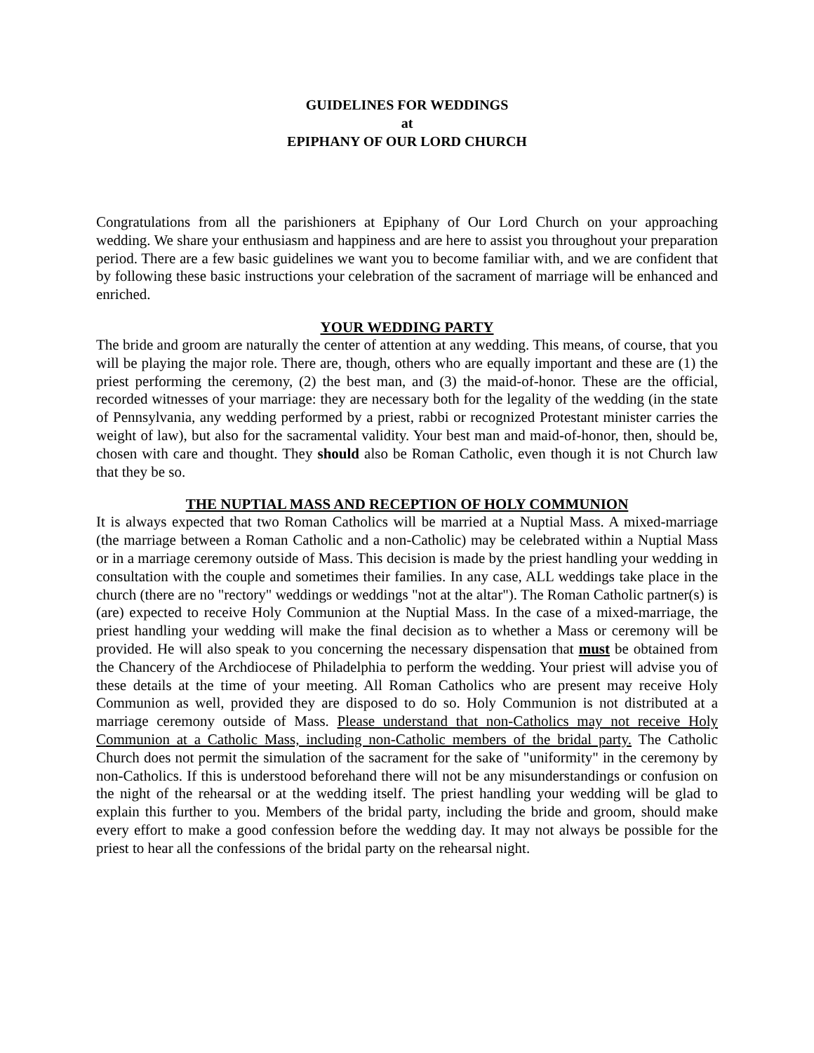GUIDELINES FOR WEDDINGS
at
EPIPHANY OF OUR LORD CHURCH
Congratulations from all the parishioners at Epiphany of Our Lord Church on your approaching wedding. We share your enthusiasm and happiness and are here to assist you throughout your preparation period. There are a few basic guidelines we want you to become familiar with, and we are confident that by following these basic instructions your celebration of the sacrament of marriage will be enhanced and enriched.
YOUR WEDDING PARTY
The bride and groom are naturally the center of attention at any wedding. This means, of course, that you will be playing the major role. There are, though, others who are equally important and these are (1) the priest performing the ceremony, (2) the best man, and (3) the maid-of-honor. These are the official, recorded witnesses of your marriage: they are necessary both for the legality of the wedding (in the state of Pennsylvania, any wedding performed by a priest, rabbi or recognized Protestant minister carries the weight of law), but also for the sacramental validity. Your best man and maid-of-honor, then, should be, chosen with care and thought. They should also be Roman Catholic, even though it is not Church law that they be so.
THE NUPTIAL MASS AND RECEPTION OF HOLY COMMUNION
It is always expected that two Roman Catholics will be married at a Nuptial Mass. A mixed-marriage (the marriage between a Roman Catholic and a non-Catholic) may be celebrated within a Nuptial Mass or in a marriage ceremony outside of Mass. This decision is made by the priest handling your wedding in consultation with the couple and sometimes their families. In any case, ALL weddings take place in the church (there are no "rectory" weddings or weddings "not at the altar"). The Roman Catholic partner(s) is (are) expected to receive Holy Communion at the Nuptial Mass. In the case of a mixed-marriage, the priest handling your wedding will make the final decision as to whether a Mass or ceremony will be provided. He will also speak to you concerning the necessary dispensation that must be obtained from the Chancery of the Archdiocese of Philadelphia to perform the wedding. Your priest will advise you of these details at the time of your meeting. All Roman Catholics who are present may receive Holy Communion as well, provided they are disposed to do so. Holy Communion is not distributed at a marriage ceremony outside of Mass. Please understand that non-Catholics may not receive Holy Communion at a Catholic Mass, including non-Catholic members of the bridal party. The Catholic Church does not permit the simulation of the sacrament for the sake of "uniformity" in the ceremony by non-Catholics. If this is understood beforehand there will not be any misunderstandings or confusion on the night of the rehearsal or at the wedding itself. The priest handling your wedding will be glad to explain this further to you. Members of the bridal party, including the bride and groom, should make every effort to make a good confession before the wedding day. It may not always be possible for the priest to hear all the confessions of the bridal party on the rehearsal night.